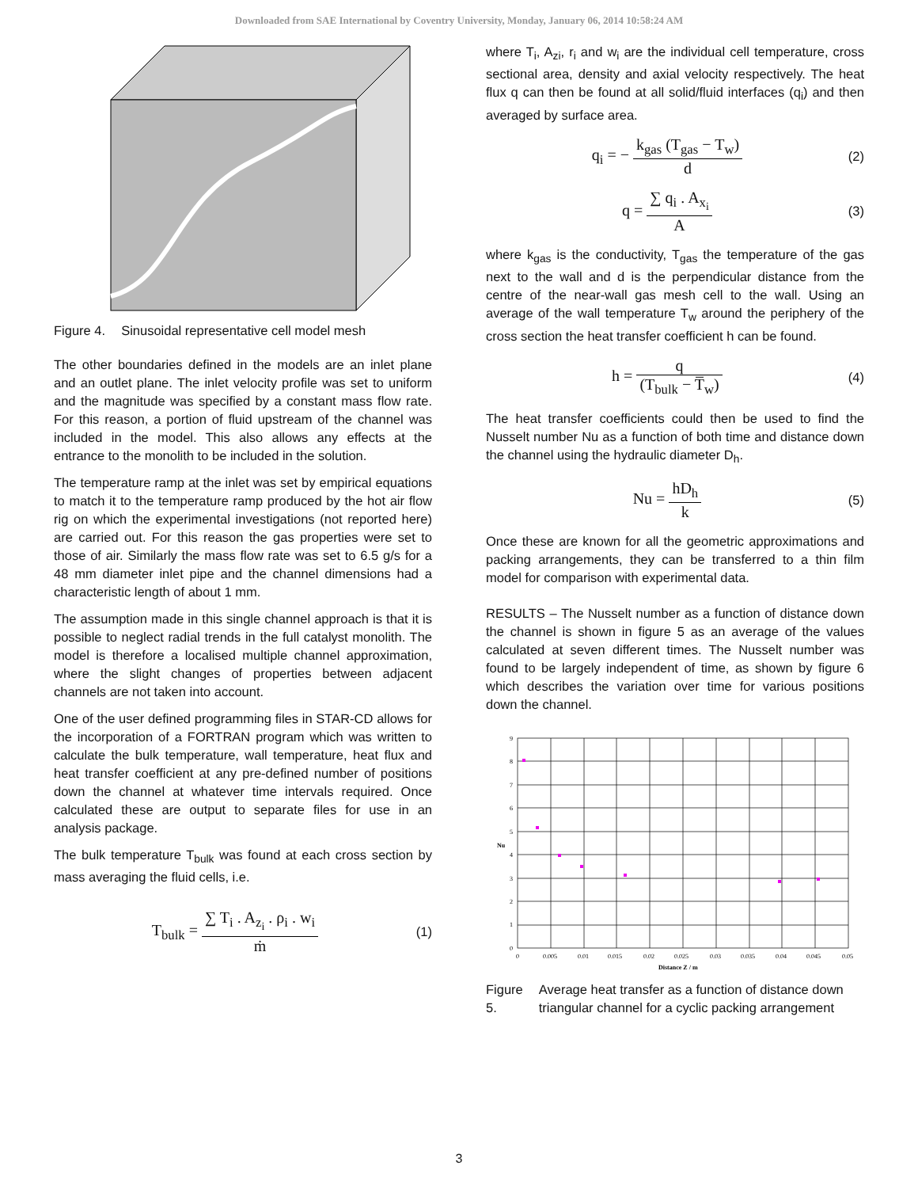Downloaded from SAE International by Coventry University, Monday, January 06, 2014 10:58:24 AM
Figure 4. Sinusoidal representative cell model mesh
The other boundaries defined in the models are an inlet plane and an outlet plane. The inlet velocity profile was set to uniform and the magnitude was specified by a constant mass flow rate. For this reason, a portion of fluid upstream of the channel was included in the model. This also allows any effects at the entrance to the monolith to be included in the solution.
The temperature ramp at the inlet was set by empirical equations to match it to the temperature ramp produced by the hot air flow rig on which the experimental investigations (not reported here) are carried out. For this reason the gas properties were set to those of air. Similarly the mass flow rate was set to 6.5 g/s for a 48 mm diameter inlet pipe and the channel dimensions had a characteristic length of about 1 mm.
The assumption made in this single channel approach is that it is possible to neglect radial trends in the full catalyst monolith. The model is therefore a localised multiple channel approximation, where the slight changes of properties between adjacent channels are not taken into account.
One of the user defined programming files in STAR-CD allows for the incorporation of a FORTRAN program which was written to calculate the bulk temperature, wall temperature, heat flux and heat transfer coefficient at any pre-defined number of positions down the channel at whatever time intervals required. Once calculated these are output to separate files for use in an analysis package.
The bulk temperature T<sub>bulk</sub> was found at each cross section by mass averaging the fluid cells, i.e.
T<sub>bulk</sub> = ∑ T<sub>i</sub> . A<sub>z<sub>i</sub></sub> . ρ<sub>i</sub> . w<sub>i</sub> ṁ
(1)
where T<sub>i</sub>, A<sub>zi</sub>, r<sub>i</sub> and w<sub>i</sub> are the individual cell temperature, cross sectional area, density and axial velocity respectively. The heat flux q can then be found at all solid/fluid interfaces (q<sub>i</sub>) and then averaged by surface area.
q<sub>i</sub> = − k<sub>gas</sub> (T<sub>gas</sub> − T<sub>w</sub>) d
(2)
q = ∑ q<sub>i</sub> . A<sub>x<sub>i</sub></sub> A
(3)
where k<sub>gas</sub> is the conductivity, T<sub>gas</sub> the temperature of the gas next to the wall and d is the perpendicular distance from the centre of the near-wall gas mesh cell to the wall. Using an average of the wall temperature T<sub>w</sub> around the periphery of the cross section the heat transfer coefficient h can be found.
h = q (T<sub>bulk</sub> − T̅<sub>w</sub>)
(4)
The heat transfer coefficients could then be used to find the Nusselt number Nu as a function of both time and distance down the channel using the hydraulic diameter D<sub>h</sub>.
Nu = hD<sub>h</sub> k
(5)
Once these are known for all the geometric approximations and packing arrangements, they can be transferred to a thin film model for comparison with experimental data.
RESULTS – The Nusselt number as a function of distance down the channel is shown in figure 5 as an average of the values calculated at seven different times. The Nusselt number was found to be largely independent of time, as shown by figure 6 which describes the variation over time for various positions down the channel.
0
1
2
3
4
5
6
7
8
9
Nu
0
0.005
0.01
0.015
0.02
0.025
0.03
0.035
0.04
0.045
0.05
Distance Z / m
Figure 5. Average heat transfer as a function of distance down triangular channel for a cyclic packing arrangement
3